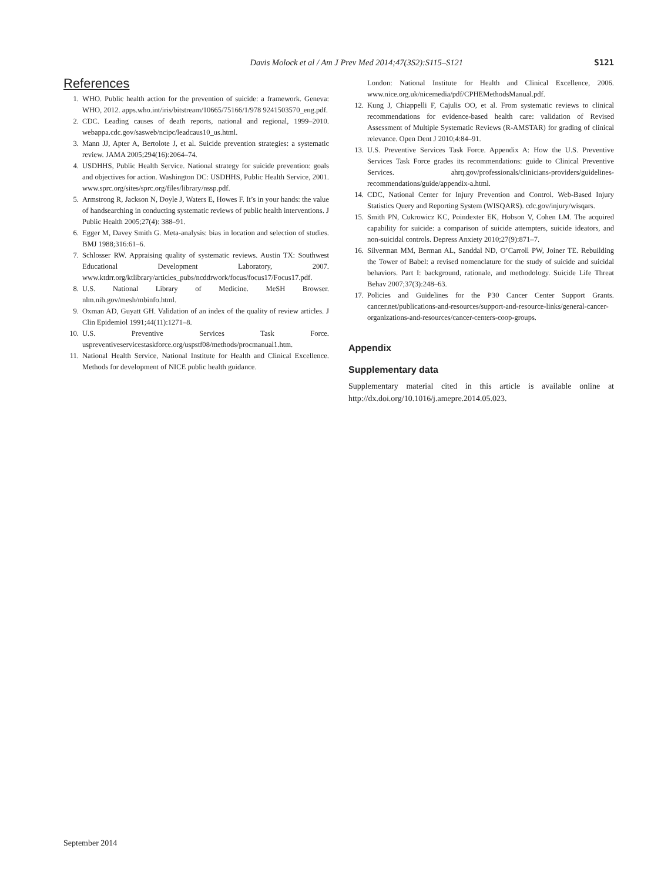Davis Molock et al / Am J Prev Med 2014;47(3S2):S115–S121 S121
References
1. WHO. Public health action for the prevention of suicide: a framework. Geneva: WHO, 2012. apps.who.int/iris/bitstream/10665/75166/1/978 9241503570_eng.pdf.
2. CDC. Leading causes of death reports, national and regional, 1999–2010. webappa.cdc.gov/sasweb/ncipc/leadcaus10_us.html.
3. Mann JJ, Apter A, Bertolote J, et al. Suicide prevention strategies: a systematic review. JAMA 2005;294(16):2064–74.
4. USDHHS, Public Health Service. National strategy for suicide prevention: goals and objectives for action. Washington DC: USDHHS, Public Health Service, 2001. www.sprc.org/sites/sprc.org/files/library/nssp.pdf.
5. Armstrong R, Jackson N, Doyle J, Waters E, Howes F. It’s in your hands: the value of handsearching in conducting systematic reviews of public health interventions. J Public Health 2005;27(4): 388–91.
6. Egger M, Davey Smith G. Meta-analysis: bias in location and selection of studies. BMJ 1988;316:61–6.
7. Schlosser RW. Appraising quality of systematic reviews. Austin TX: Southwest Educational Development Laboratory, 2007. www.ktdrr.org/ktlibrary/articles_pubs/ncddrwork/focus/focus17/Focus17.pdf.
8. U.S. National Library of Medicine. MeSH Browser. nlm.nih.gov/mesh/mbinfo.html.
9. Oxman AD, Guyatt GH. Validation of an index of the quality of review articles. J Clin Epidemiol 1991;44(11):1271–8.
10. U.S. Preventive Services Task Force. uspreventiveservicestaskforce.org/uspstf08/methods/procmanual1.htm.
11. National Health Service, National Institute for Health and Clinical Excellence. Methods for development of NICE public health guidance.
London: National Institute for Health and Clinical Excellence, 2006. www.nice.org.uk/nicemedia/pdf/CPHEMethodsManual.pdf.
12. Kung J, Chiappelli F, Cajulis OO, et al. From systematic reviews to clinical recommendations for evidence-based health care: validation of Revised Assessment of Multiple Systematic Reviews (R-AMSTAR) for grading of clinical relevance. Open Dent J 2010;4:84–91.
13. U.S. Preventive Services Task Force. Appendix A: How the U.S. Preventive Services Task Force grades its recommendations: guide to Clinical Preventive Services. ahrq.gov/professionals/clinicians-providers/guidelines-recommendations/guide/appendix-a.html.
14. CDC, National Center for Injury Prevention and Control. Web-Based Injury Statistics Query and Reporting System (WISQARS). cdc.gov/injury/wisqars.
15. Smith PN, Cukrowicz KC, Poindexter EK, Hobson V, Cohen LM. The acquired capability for suicide: a comparison of suicide attempters, suicide ideators, and non-suicidal controls. Depress Anxiety 2010;27(9):871–7.
16. Silverman MM, Berman AL, Sanddal ND, O’Carroll PW, Joiner TE. Rebuilding the Tower of Babel: a revised nomenclature for the study of suicide and suicidal behaviors. Part I: background, rationale, and methodology. Suicide Life Threat Behav 2007;37(3):248–63.
17. Policies and Guidelines for the P30 Cancer Center Support Grants. cancer.net/publications-and-resources/support-and-resource-links/general-cancer-organizations-and-resources/cancer-centers-coop-groups.
Appendix
Supplementary data
Supplementary material cited in this article is available online at http://dx.doi.org/10.1016/j.amepre.2014.05.023.
September 2014